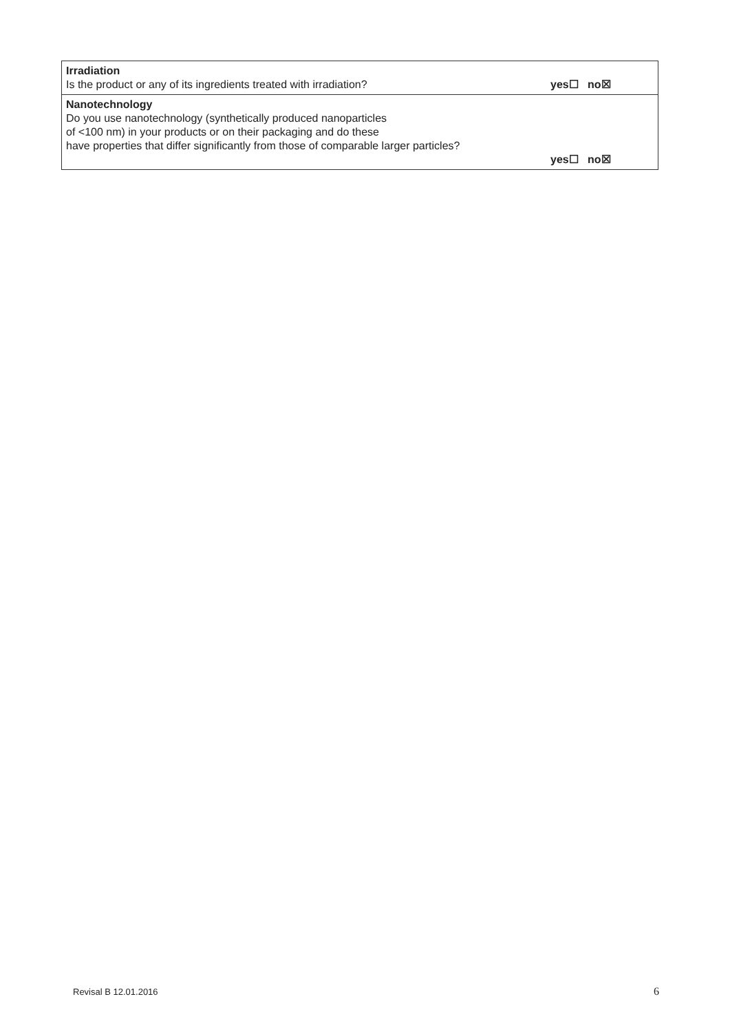| Irradiation Is the product or any of its ingredients treated with irradiation? yes☐ no☒ |
| Nanotechnology Do you use nanotechnology (synthetically produced nanoparticles of <100 nm) in your products or on their packaging and do these have properties that differ significantly from those of comparable larger particles? yes☐ no☒ |
Revisal B 12.01.2016 6